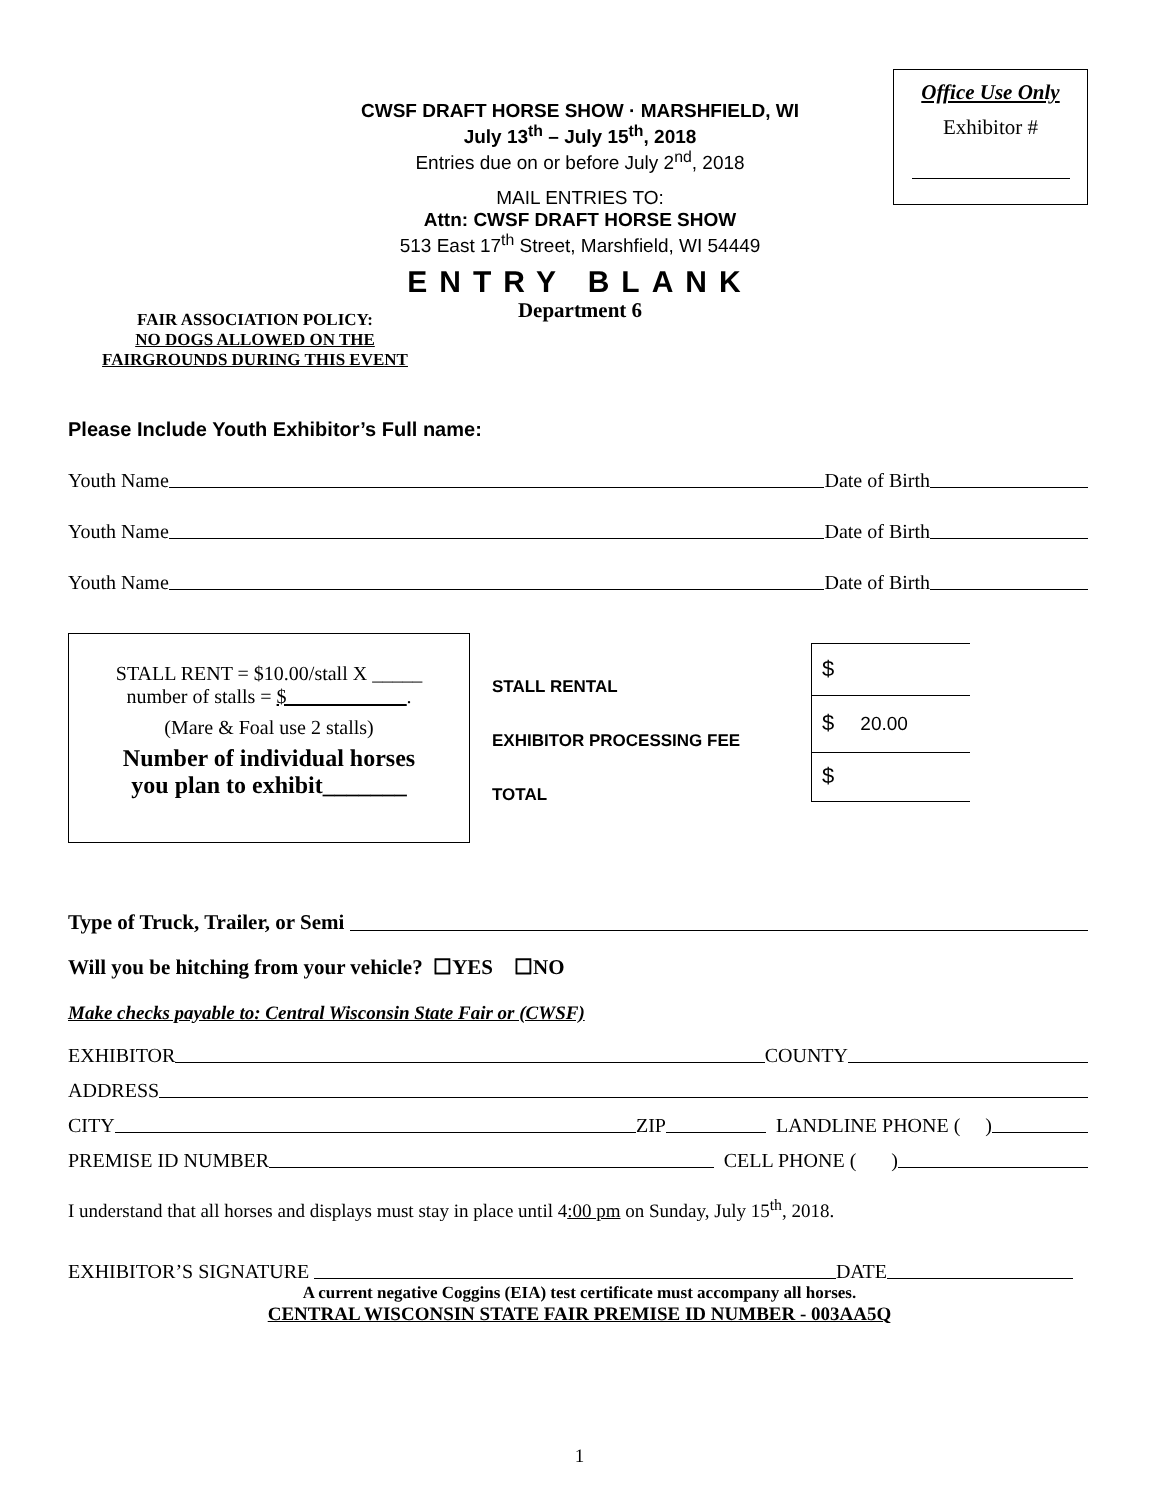Office Use Only
Exhibitor #
CWSF DRAFT HORSE SHOW · MARSHFIELD, WI
July 13<sup>th</sup> – July 15<sup>th</sup>, 2018
Entries due on or before July 2<sup>nd</sup>, 2018
MAIL ENTRIES TO:
Attn: CWSF DRAFT HORSE SHOW
513 East 17<sup>th</sup> Street, Marshfield, WI 54449
ENTRY BLANK
Department 6
FAIR ASSOCIATION POLICY:
NO DOGS ALLOWED ON THE
FAIRGROUNDS DURING THIS EVENT
Please Include Youth Exhibitor’s Full name:
Youth Name Date of Birth
Youth Name Date of Birth
Youth Name Date of Birth
STALL RENT = $10.00/stall X _____
number of stalls = $____________.
(Mare & Foal use 2 stalls)
Number of individual horses
you plan to exhibit_______
STALL RENTAL
EXHIBITOR PROCESSING FEE
TOTAL
$
$ 20.00
$
Type of Truck, Trailer, or Semi
Will you be hitching from your vehicle? ☐YES ☐NO
Make checks payable to: Central Wisconsin State Fair or (CWSF)
EXHIBITOR COUNTY
ADDRESS
CITY ZIP LANDLINE PHONE ( )
PREMISE ID NUMBER CELL PHONE ( )
I understand that all horses and displays must stay in place until 4:00 pm on Sunday, July 15<sup>th</sup>, 2018.
EXHIBITOR’S SIGNATURE DATE
A current negative Coggins (EIA) test certificate must accompany all horses.
CENTRAL WISCONSIN STATE FAIR PREMISE ID NUMBER - 003AA5Q
1